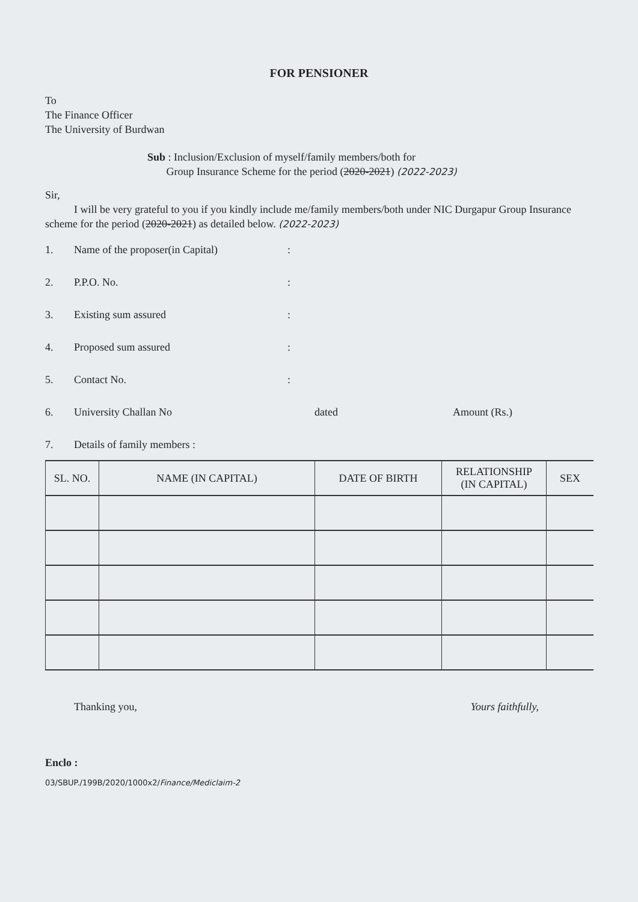FOR PENSIONER
To
The Finance Officer
The University of Burdwan
Sub : Inclusion/Exclusion of myself/family members/both for
Group Insurance Scheme for the period (2020-2021) (2022-2023)
Sir,
I will be very grateful to you if you kindly include me/family members/both under NIC Durgapur Group Insurance scheme for the period (2020-2021) as detailed below. (2022-2023)
1. Name of the proposer(in Capital):
2. P.P.O. No.:
3. Existing sum assured:
4. Proposed sum assured:
5. Contact No.:
6. University Challan No dated Amount (Rs.)
7. Details of family members :
| SL. NO. | NAME (IN CAPITAL) | DATE OF BIRTH | RELATIONSHIP (IN CAPITAL) | SEX |
| --- | --- | --- | --- | --- |
Thanking you, Yours faithfully,
Enclo :
03/SBUP./199B/2020/1000x2/Finance/Mediclaim-2